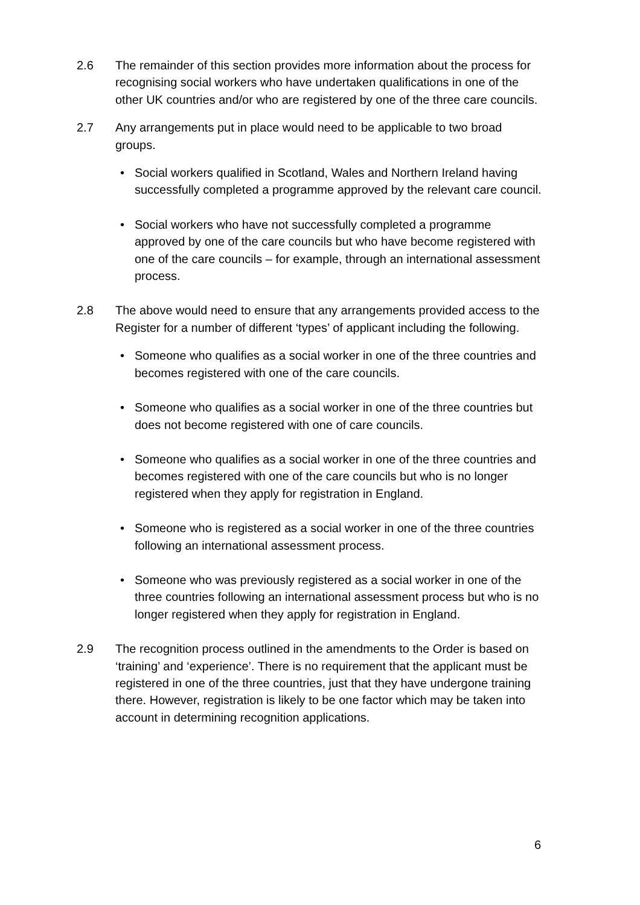2.6 The remainder of this section provides more information about the process for recognising social workers who have undertaken qualifications in one of the other UK countries and/or who are registered by one of the three care councils.
2.7 Any arrangements put in place would need to be applicable to two broad groups.
• Social workers qualified in Scotland, Wales and Northern Ireland having successfully completed a programme approved by the relevant care council.
• Social workers who have not successfully completed a programme approved by one of the care councils but who have become registered with one of the care councils – for example, through an international assessment process.
2.8 The above would need to ensure that any arrangements provided access to the Register for a number of different ‘types’ of applicant including the following.
• Someone who qualifies as a social worker in one of the three countries and becomes registered with one of the care councils.
• Someone who qualifies as a social worker in one of the three countries but does not become registered with one of care councils.
• Someone who qualifies as a social worker in one of the three countries and becomes registered with one of the care councils but who is no longer registered when they apply for registration in England.
• Someone who is registered as a social worker in one of the three countries following an international assessment process.
• Someone who was previously registered as a social worker in one of the three countries following an international assessment process but who is no longer registered when they apply for registration in England.
2.9 The recognition process outlined in the amendments to the Order is based on ‘training’ and ‘experience’. There is no requirement that the applicant must be registered in one of the three countries, just that they have undergone training there. However, registration is likely to be one factor which may be taken into account in determining recognition applications.
6